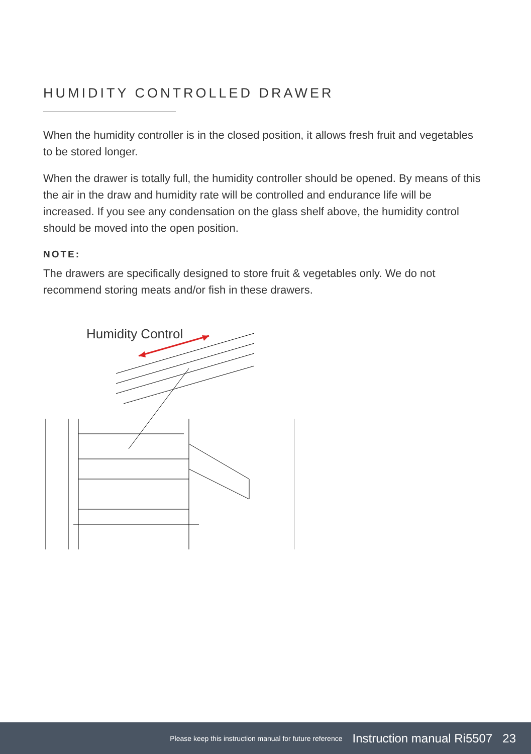HUMIDITY CONTROLLED DRAWER
When the humidity controller is in the closed position, it allows fresh fruit and vegetables to be stored longer.
When the drawer is totally full, the humidity controller should be opened. By means of this the air in the draw and humidity rate will be controlled and endurance life will be increased. If you see any condensation on the glass shelf above, the humidity control should be moved into the open position.
NOTE:
The drawers are specifically designed to store fruit & vegetables only. We do not recommend storing meats and/or fish in these drawers.
Humidity Control
Please keep this instruction manual for future reference Instruction manual Ri5507 23